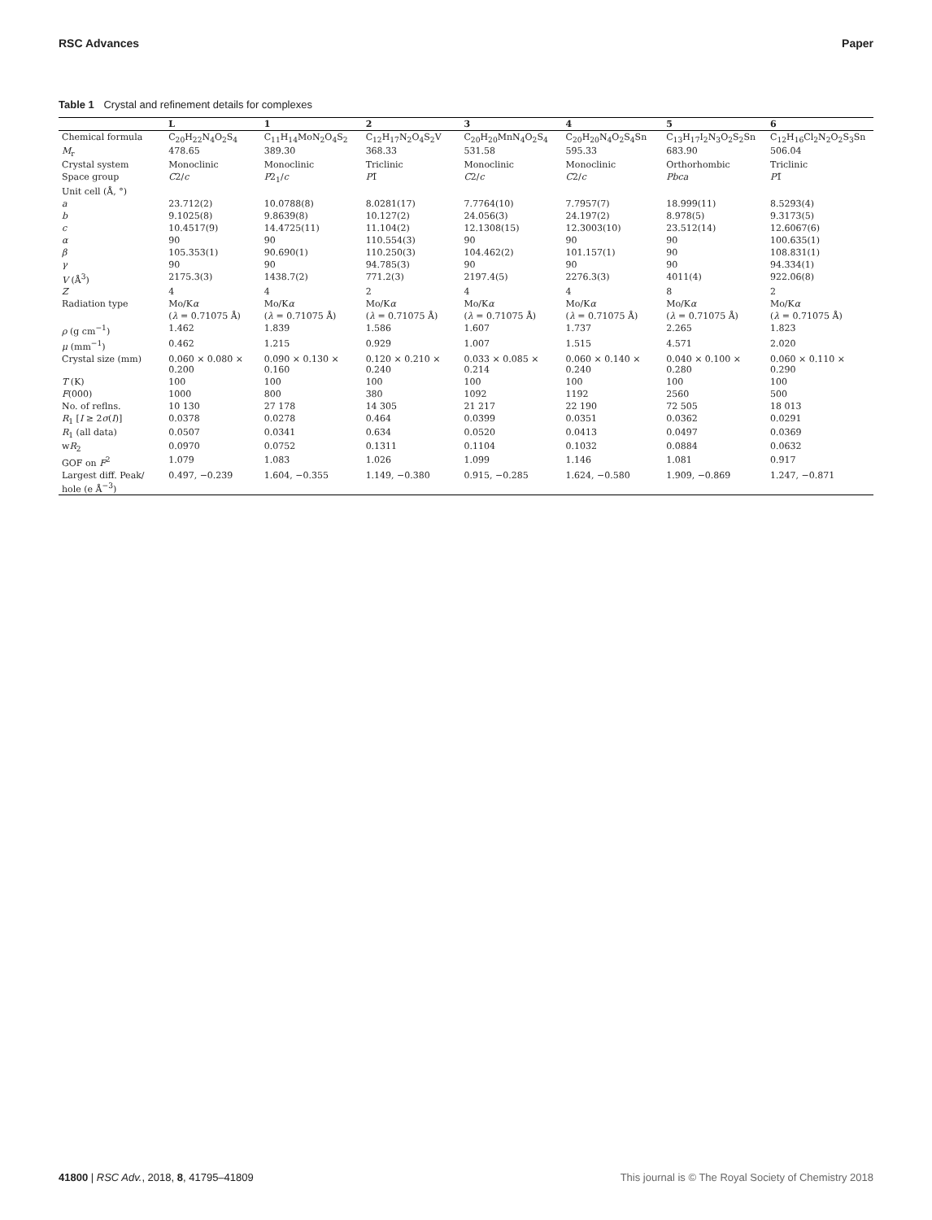RSC Advances Paper
Table 1 Crystal and refinement details for complexes
| | L | 1 | 2 | 3 | 4 | 5 | 6 |
| --- | --- | --- | --- | --- | --- | --- | --- |
| Chemical formula | C<sub>20</sub>H<sub>22</sub>N<sub>4</sub>O<sub>2</sub>S<sub>4</sub> | C<sub>11</sub>H<sub>14</sub>MoN<sub>2</sub>O<sub>4</sub>S<sub>2</sub> | C<sub>12</sub>H<sub>17</sub>N<sub>2</sub>O<sub>4</sub>S<sub>2</sub>V | C<sub>20</sub>H<sub>20</sub>MnN<sub>4</sub>O<sub>2</sub>S<sub>4</sub> | C<sub>20</sub>H<sub>20</sub>N<sub>4</sub>O<sub>2</sub>S<sub>4</sub>Sn | C<sub>13</sub>H<sub>17</sub>I<sub>2</sub>N<sub>3</sub>O<sub>2</sub>S<sub>2</sub>Sn | C<sub>12</sub>H<sub>16</sub>Cl<sub>2</sub>N<sub>2</sub>O<sub>2</sub>S<sub>3</sub>Sn |
| M<sub>r</sub> | 478.65 | 389.30 | 368.33 | 531.58 | 595.33 | 683.90 | 506.04 |
| Crystal system | Monoclinic | Monoclinic | Triclinic | Monoclinic | Monoclinic | Orthorhombic | Triclinic |
| Space group | C 2/ c | P 2<sub>1</sub>/ c | P 1̄ | C 2/ c | C 2/ c | Pbca | P 1̄ |
| Unit cell (Å, °) | | | | | | | |
| a | 23.712(2) | 10.0788(8) | 8.0281(17) | 7.7764(10) | 7.7957(7) | 18.999(11) | 8.5293(4) |
| b | 9.1025(8) | 9.8639(8) | 10.127(2) | 24.056(3) | 24.197(2) | 8.978(5) | 9.3173(5) |
| c | 10.4517(9) | 14.4725(11) | 11.104(2) | 12.1308(15) | 12.3003(10) | 23.512(14) | 12.6067(6) |
| α | 90 | 90 | 110.554(3) | 90 | 90 | 90 | 100.635(1) |
| β | 105.353(1) | 90.690(1) | 110.250(3) | 104.462(2) | 101.157(1) | 90 | 108.831(1) |
| γ | 90 | 90 | 94.785(3) | 90 | 90 | 90 | 94.334(1) |
| V (Å<sup>3</sup>) | 2175.3(3) | 1438.7(2) | 771.2(3) | 2197.4(5) | 2276.3(3) | 4011(4) | 922.06(8) |
| Z | 4 | 4 | 2 | 4 | 4 | 8 | 2 |
| Radiation type | Mo/K α | Mo/K α | Mo/K α | Mo/K α | Mo/K α | Mo/K α | Mo/K α |
| | ( λ = 0.71075 Å) | ( λ = 0.71075 Å) | ( λ = 0.71075 Å) | ( λ = 0.71075 Å) | ( λ = 0.71075 Å) | ( λ = 0.71075 Å) | ( λ = 0.71075 Å) |
| ρ (g cm<sup>−1</sup>) | 1.462 | 1.839 | 1.586 | 1.607 | 1.737 | 2.265 | 1.823 |
| μ (mm<sup>−1</sup>) | 0.462 | 1.215 | 0.929 | 1.007 | 1.515 | 4.571 | 2.020 |
| Crystal size (mm) | 0.060 × 0.080 × 0.200 | 0.090 × 0.130 × 0.160 | 0.120 × 0.210 × 0.240 | 0.033 × 0.085 × 0.214 | 0.060 × 0.140 × 0.240 | 0.040 × 0.100 × 0.280 | 0.060 × 0.110 × 0.290 |
| T (K) | 100 | 100 | 100 | 100 | 100 | 100 | 100 |
| F (000) | 1000 | 800 | 380 | 1092 | 1192 | 2560 | 500 |
| No. of reflns. | 10 130 | 27 178 | 14 305 | 21 217 | 22 190 | 72 505 | 18 013 |
| R<sub>1</sub> [ I ≥ 2 σ ( I )] | 0.0378 | 0.0278 | 0.464 | 0.0399 | 0.0351 | 0.0362 | 0.0291 |
| R<sub>1</sub> (all data) | 0.0507 | 0.0341 | 0.634 | 0.0520 | 0.0413 | 0.0497 | 0.0369 |
| w R<sub>2</sub> | 0.0970 | 0.0752 | 0.1311 | 0.1104 | 0.1032 | 0.0884 | 0.0632 |
| GOF on F<sup>2</sup> | 1.079 | 1.083 | 1.026 | 1.099 | 1.146 | 1.081 | 0.917 |
| Largest diff. Peak/ hole (e Å<sup>−3</sup>) | 0.497, −0.239 | 1.604, −0.355 | 1.149, −0.380 | 0.915, −0.285 | 1.624, −0.580 | 1.909, −0.869 | 1.247, −0.871 |
41800 | RSC Adv., 2018, 8, 41795–41809 This journal is © The Royal Society of Chemistry 2018